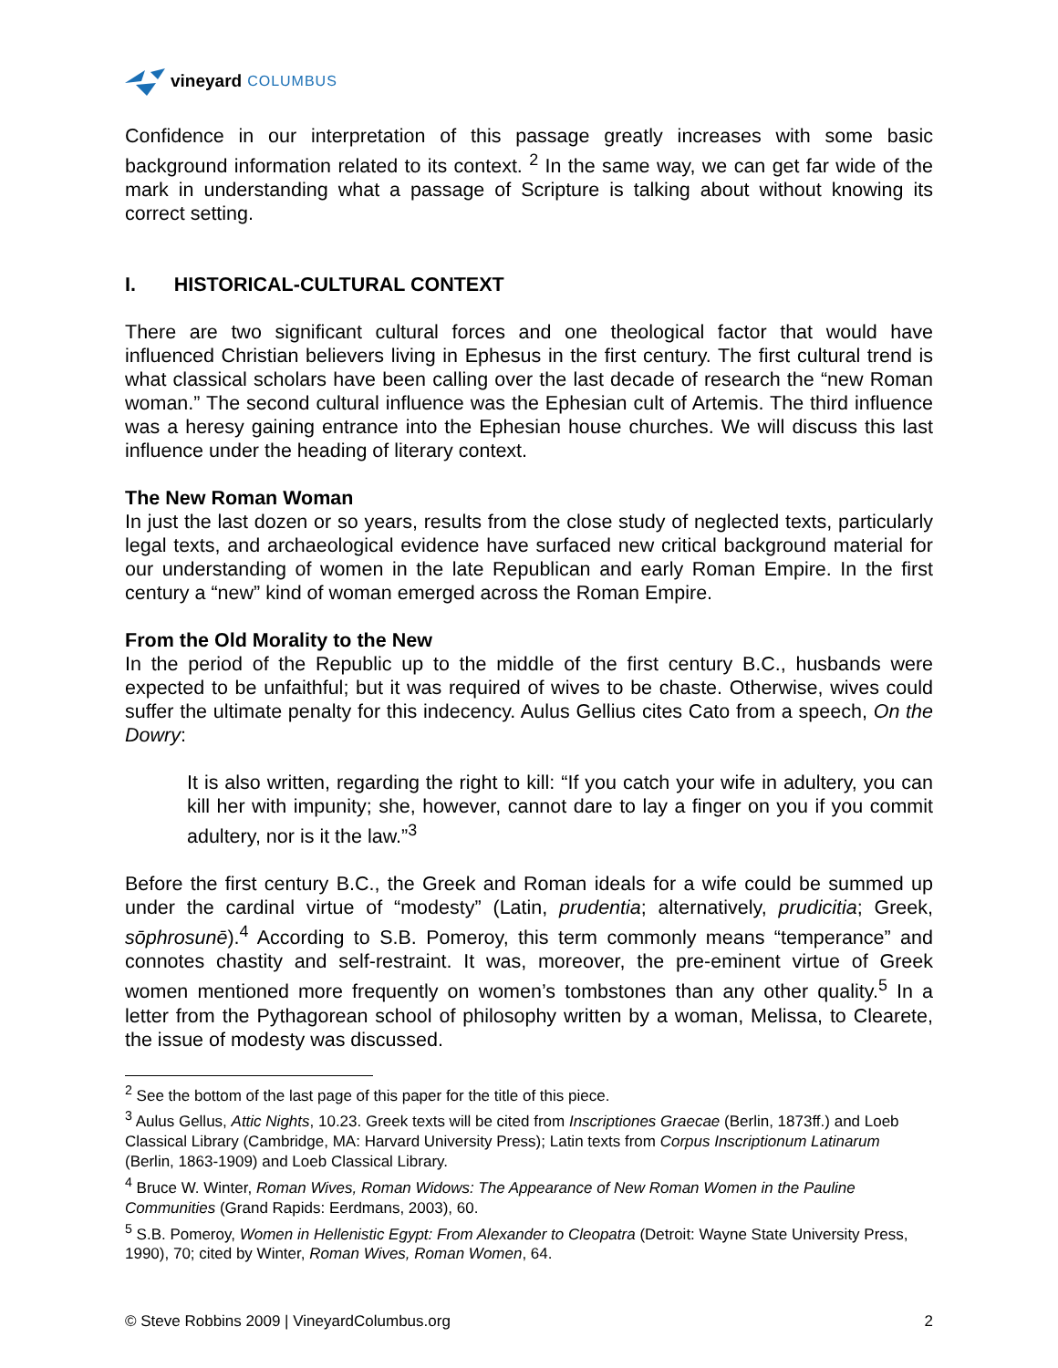vineyard COLUMBUS
Confidence in our interpretation of this passage greatly increases with some basic background information related to its context. <sup>2</sup> In the same way, we can get far wide of the mark in understanding what a passage of Scripture is talking about without knowing its correct setting.
I. HISTORICAL-CULTURAL CONTEXT
There are two significant cultural forces and one theological factor that would have influenced Christian believers living in Ephesus in the first century. The first cultural trend is what classical scholars have been calling over the last decade of research the “new Roman woman.” The second cultural influence was the Ephesian cult of Artemis. The third influence was a heresy gaining entrance into the Ephesian house churches. We will discuss this last influence under the heading of literary context.
The New Roman Woman
In just the last dozen or so years, results from the close study of neglected texts, particularly legal texts, and archaeological evidence have surfaced new critical background material for our understanding of women in the late Republican and early Roman Empire. In the first century a “new” kind of woman emerged across the Roman Empire.
From the Old Morality to the New
In the period of the Republic up to the middle of the first century B.C., husbands were expected to be unfaithful; but it was required of wives to be chaste. Otherwise, wives could suffer the ultimate penalty for this indecency. Aulus Gellius cites Cato from a speech, On the Dowry:
It is also written, regarding the right to kill: “If you catch your wife in adultery, you can kill her with impunity; she, however, cannot dare to lay a finger on you if you commit adultery, nor is it the law.”<sup>3</sup>
Before the first century B.C., the Greek and Roman ideals for a wife could be summed up under the cardinal virtue of “modesty” (Latin, prudentia; alternatively, prudicitia; Greek, sōphrosunē).<sup>4</sup> According to S.B. Pomeroy, this term commonly means “temperance” and connotes chastity and self-restraint. It was, moreover, the pre-eminent virtue of Greek women mentioned more frequently on women’s tombstones than any other quality.<sup>5</sup> In a letter from the Pythagorean school of philosophy written by a woman, Melissa, to Clearete, the issue of modesty was discussed.
<sup>2</sup> See the bottom of the last page of this paper for the title of this piece.
<sup>3</sup> Aulus Gellus, Attic Nights, 10.23. Greek texts will be cited from Inscriptiones Graecae (Berlin, 1873ff.) and Loeb Classical Library (Cambridge, MA: Harvard University Press); Latin texts from Corpus Inscriptionum Latinarum (Berlin, 1863-1909) and Loeb Classical Library.
<sup>4</sup> Bruce W. Winter, Roman Wives, Roman Widows: The Appearance of New Roman Women in the Pauline Communities (Grand Rapids: Eerdmans, 2003), 60.
<sup>5</sup> S.B. Pomeroy, Women in Hellenistic Egypt: From Alexander to Cleopatra (Detroit: Wayne State University Press, 1990), 70; cited by Winter, Roman Wives, Roman Women, 64.
© Steve Robbins 2009 | VineyardColumbus.org 2